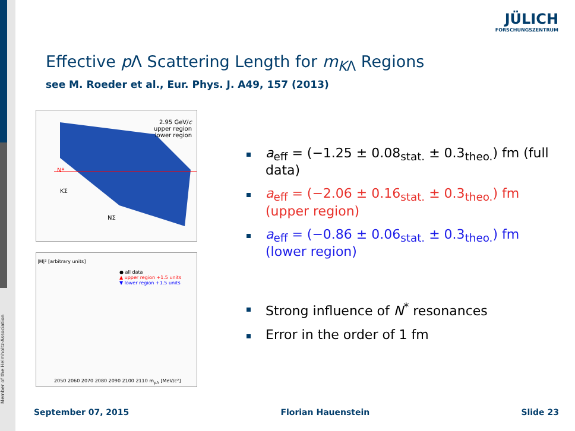Member of the Helmholtz-Association
JÜLICH
FORSCHUNGSZENTRUM
Effective p Λ Scattering Length for m<sub>K</sub><sub>Λ</sub> Regions
see M. Roeder et al., Eur. Phys. J. A49, 157 (2013)
2.95 GeV/c
upper region
lower region
KΣ
NΣ
N*
● all data
▲ upper region +1.5 units
▼ lower region +1.5 units
2050 2060 2070 2080 2090 2100 2110 m<sub>pΛ</sub> [MeV/c²]
|M|² [arbitrary units]
a<sub>eff</sub> = (−1.25 ± 0.08<sub>stat.</sub> ± 0.3<sub>theo.</sub>) fm (full data)
a<sub>eff</sub> = (−2.06 ± 0.16<sub>stat.</sub> ± 0.3<sub>theo.</sub>) fm (upper region)
a<sub>eff</sub> = (−0.86 ± 0.06<sub>stat.</sub> ± 0.3<sub>theo.</sub>) fm (lower region)
Strong influence of N<sup>*</sup> resonances
Error in the order of 1 fm
September 07, 2015 Florian Hauenstein Slide 23